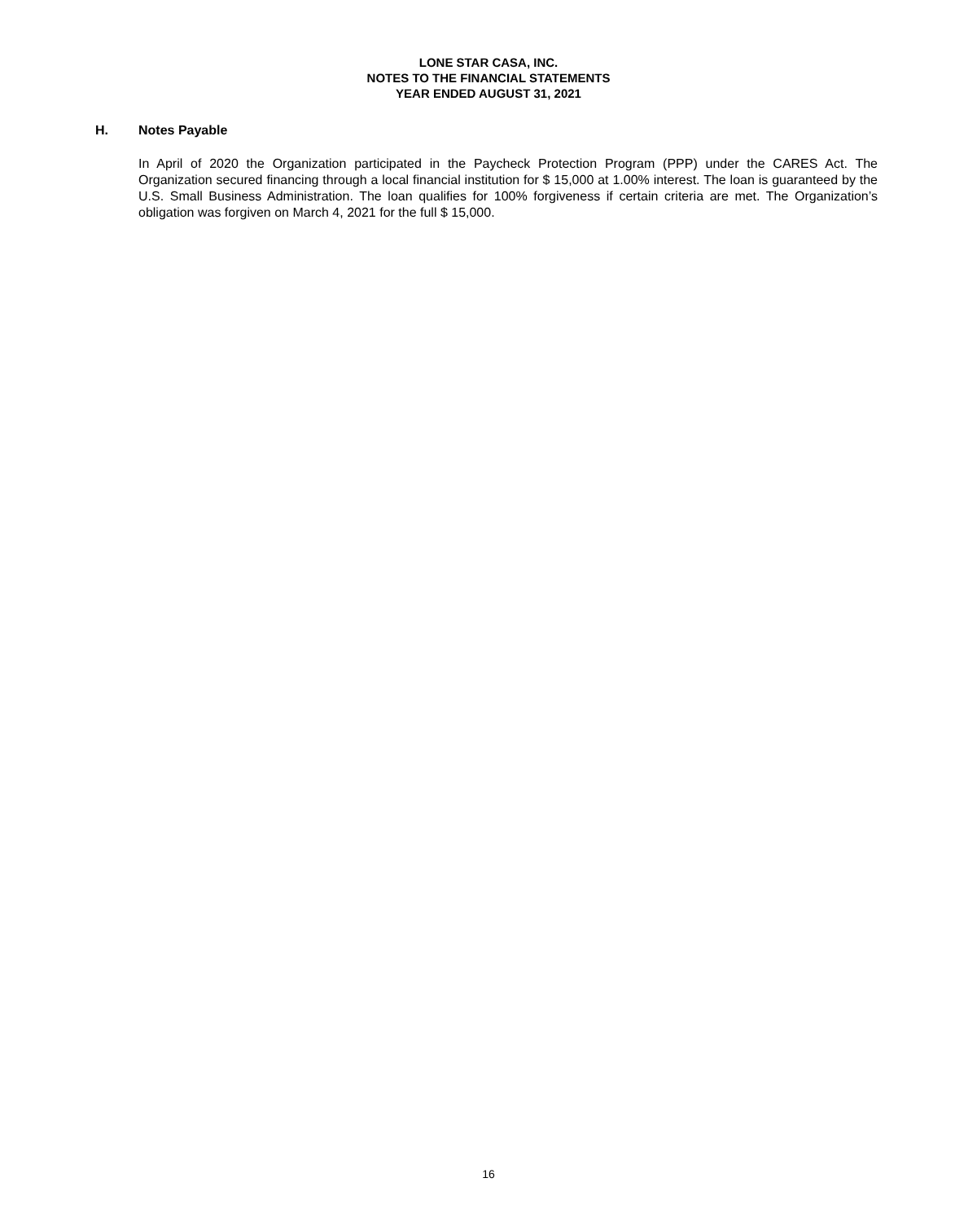LONE STAR CASA, INC.
NOTES TO THE FINANCIAL STATEMENTS
YEAR ENDED AUGUST 31, 2021
H. Notes Payable
In April of 2020 the Organization participated in the Paycheck Protection Program (PPP) under the CARES Act. The Organization secured financing through a local financial institution for $ 15,000 at 1.00% interest. The loan is guaranteed by the U.S. Small Business Administration. The loan qualifies for 100% forgiveness if certain criteria are met. The Organization’s obligation was forgiven on March 4, 2021 for the full $ 15,000.
16